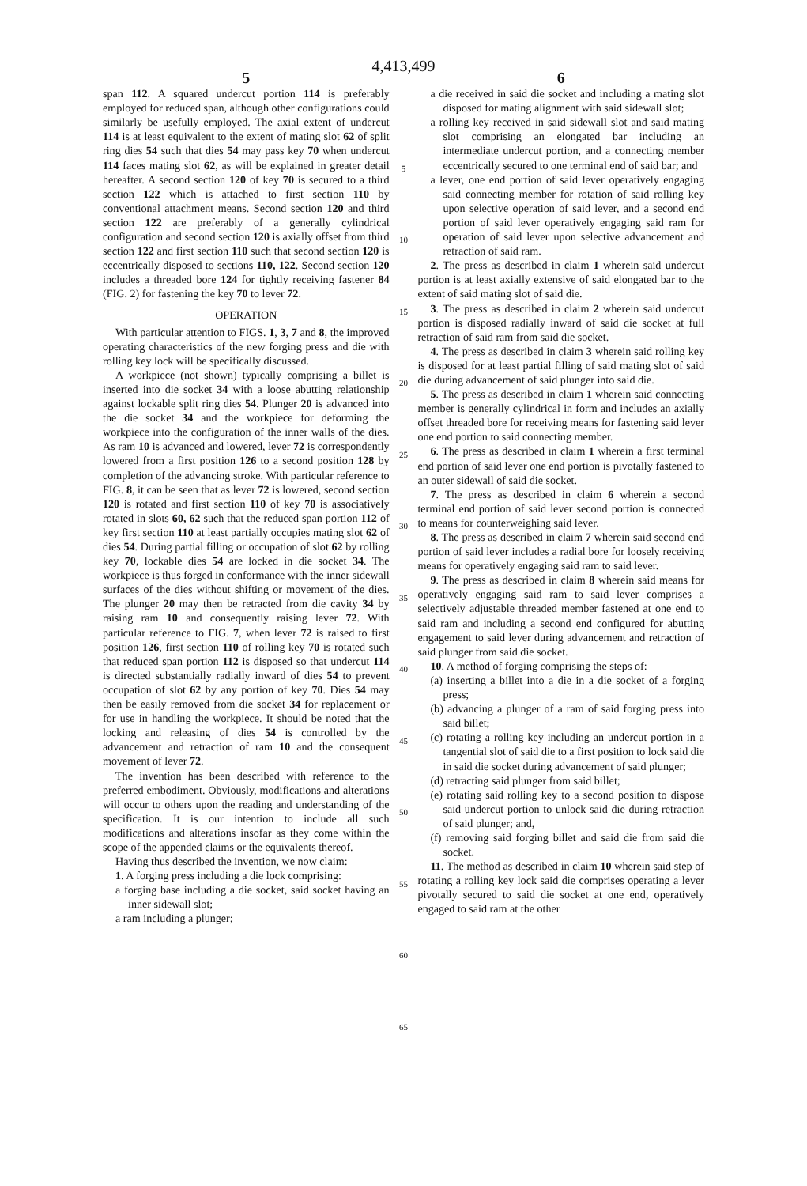4,413,499
5
span 112. A squared undercut portion 114 is preferably employed for reduced span, although other configurations could similarly be usefully employed. The axial extent of undercut 114 is at least equivalent to the extent of mating slot 62 of split ring dies 54 such that dies 54 may pass key 70 when undercut 114 faces mating slot 62, as will be explained in greater detail hereafter. A second section 120 of key 70 is secured to a third section 122 which is attached to first section 110 by conventional attachment means. Second section 120 and third section 122 are preferably of a generally cylindrical configuration and second section 120 is axially offset from third section 122 and first section 110 such that second section 120 is eccentrically disposed to sections 110, 122. Second section 120 includes a threaded bore 124 for tightly receiving fastener 84 (FIG. 2) for fastening the key 70 to lever 72.
OPERATION
With particular attention to FIGS. 1, 3, 7 and 8, the improved operating characteristics of the new forging press and die with rolling key lock will be specifically discussed.
A workpiece (not shown) typically comprising a billet is inserted into die socket 34 with a loose abutting relationship against lockable split ring dies 54. Plunger 20 is advanced into the die socket 34 and the workpiece for deforming the workpiece into the configuration of the inner walls of the dies. As ram 10 is advanced and lowered, lever 72 is correspondently lowered from a first position 126 to a second position 128 by completion of the advancing stroke. With particular reference to FIG. 8, it can be seen that as lever 72 is lowered, second section 120 is rotated and first section 110 of key 70 is associatively rotated in slots 60, 62 such that the reduced span portion 112 of key first section 110 at least partially occupies mating slot 62 of dies 54. During partial filling or occupation of slot 62 by rolling key 70, lockable dies 54 are locked in die socket 34. The workpiece is thus forged in conformance with the inner sidewall surfaces of the dies without shifting or movement of the dies. The plunger 20 may then be retracted from die cavity 34 by raising ram 10 and consequently raising lever 72. With particular reference to FIG. 7, when lever 72 is raised to first position 126, first section 110 of rolling key 70 is rotated such that reduced span portion 112 is disposed so that undercut 114 is directed substantially radially inward of dies 54 to prevent occupation of slot 62 by any portion of key 70. Dies 54 may then be easily removed from die socket 34 for replacement or for use in handling the workpiece. It should be noted that the locking and releasing of dies 54 is controlled by the advancement and retraction of ram 10 and the consequent movement of lever 72.
The invention has been described with reference to the preferred embodiment. Obviously, modifications and alterations will occur to others upon the reading and understanding of the specification. It is our intention to include all such modifications and alterations insofar as they come within the scope of the appended claims or the equivalents thereof.
Having thus described the invention, we now claim:
1. A forging press including a die lock comprising:
a forging base including a die socket, said socket having an inner sidewall slot;
a ram including a plunger;
5
10
15
20
25
30
35
40
45
50
55
60
65
6
a die received in said die socket and including a mating slot disposed for mating alignment with said sidewall slot;
a rolling key received in said sidewall slot and said mating slot comprising an elongated bar including an intermediate undercut portion, and a connecting member eccentrically secured to one terminal end of said bar; and
a lever, one end portion of said lever operatively engaging said connecting member for rotation of said rolling key upon selective operation of said lever, and a second end portion of said lever operatively engaging said ram for operation of said lever upon selective advancement and retraction of said ram.
2. The press as described in claim 1 wherein said undercut portion is at least axially extensive of said elongated bar to the extent of said mating slot of said die.
3. The press as described in claim 2 wherein said undercut portion is disposed radially inward of said die socket at full retraction of said ram from said die socket.
4. The press as described in claim 3 wherein said rolling key is disposed for at least partial filling of said mating slot of said die during advancement of said plunger into said die.
5. The press as described in claim 1 wherein said connecting member is generally cylindrical in form and includes an axially offset threaded bore for receiving means for fastening said lever one end portion to said connecting member.
6. The press as described in claim 1 wherein a first terminal end portion of said lever one end portion is pivotally fastened to an outer sidewall of said die socket.
7. The press as described in claim 6 wherein a second terminal end portion of said lever second portion is connected to means for counterweighing said lever.
8. The press as described in claim 7 wherein said second end portion of said lever includes a radial bore for loosely receiving means for operatively engaging said ram to said lever.
9. The press as described in claim 8 wherein said means for operatively engaging said ram to said lever comprises a selectively adjustable threaded member fastened at one end to said ram and including a second end configured for abutting engagement to said lever during advancement and retraction of said plunger from said die socket.
10. A method of forging comprising the steps of:
(a) inserting a billet into a die in a die socket of a forging press;
(b) advancing a plunger of a ram of said forging press into said billet;
(c) rotating a rolling key including an undercut portion in a tangential slot of said die to a first position to lock said die in said die socket during advancement of said plunger;
(d) retracting said plunger from said billet;
(e) rotating said rolling key to a second position to dispose said undercut portion to unlock said die during retraction of said plunger; and,
(f) removing said forging billet and said die from said die socket.
11. The method as described in claim 10 wherein said step of rotating a rolling key lock said die comprises operating a lever pivotally secured to said die socket at one end, operatively engaged to said ram at the other